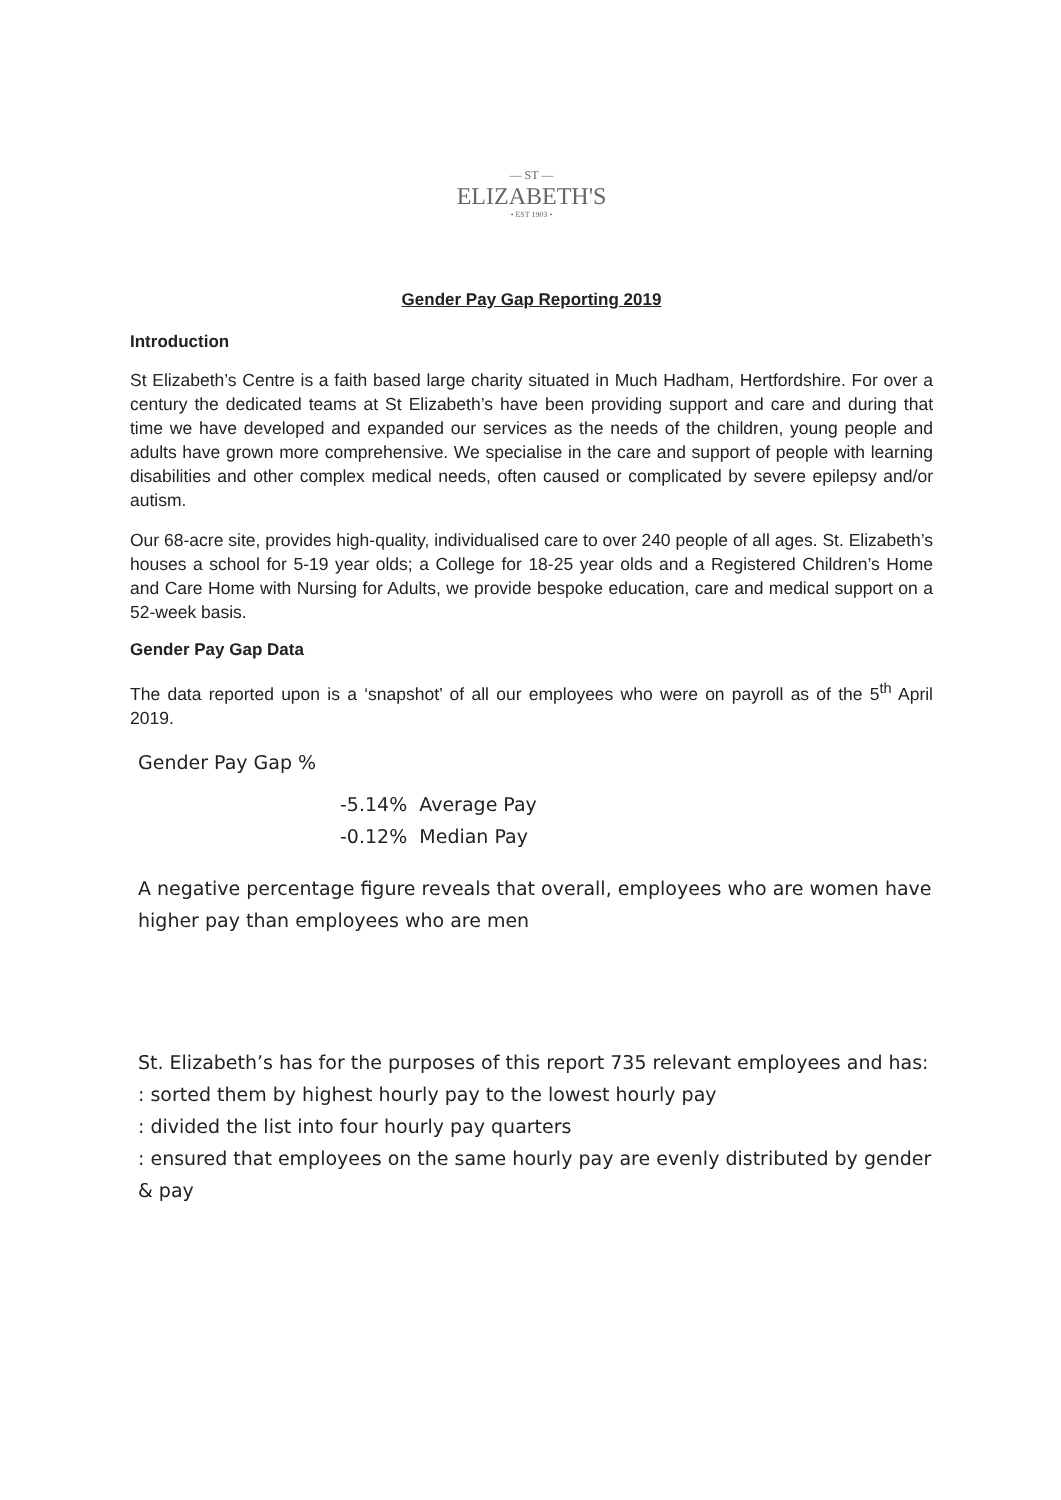— ST —
ELIZABETH'S
• EST 1903 •
Gender Pay Gap Reporting 2019
Introduction
St Elizabeth’s Centre is a faith based large charity situated in Much Hadham, Hertfordshire. For over a century the dedicated teams at St Elizabeth’s have been providing support and care and during that time we have developed and expanded our services as the needs of the children, young people and adults have grown more comprehensive. We specialise in the care and support of people with learning disabilities and other complex medical needs, often caused or complicated by severe epilepsy and/or autism.
Our 68-acre site, provides high-quality, individualised care to over 240 people of all ages. St. Elizabeth’s houses a school for 5-19 year olds; a College for 18-25 year olds and a Registered Children’s Home and Care Home with Nursing for Adults, we provide bespoke education, care and medical support on a 52-week basis.
Gender Pay Gap Data
The data reported upon is a ‘snapshot’ of all our employees who were on payroll as of the 5<sup>th</sup> April 2019.
Gender Pay Gap %
-5.14% Average Pay
-0.12% Median Pay
A negative percentage figure reveals that overall, employees who are women have higher pay than employees who are men
St. Elizabeth’s has for the purposes of this report 735 relevant employees and has:
: sorted them by highest hourly pay to the lowest hourly pay
: divided the list into four hourly pay quarters
: ensured that employees on the same hourly pay are evenly distributed by gender & pay